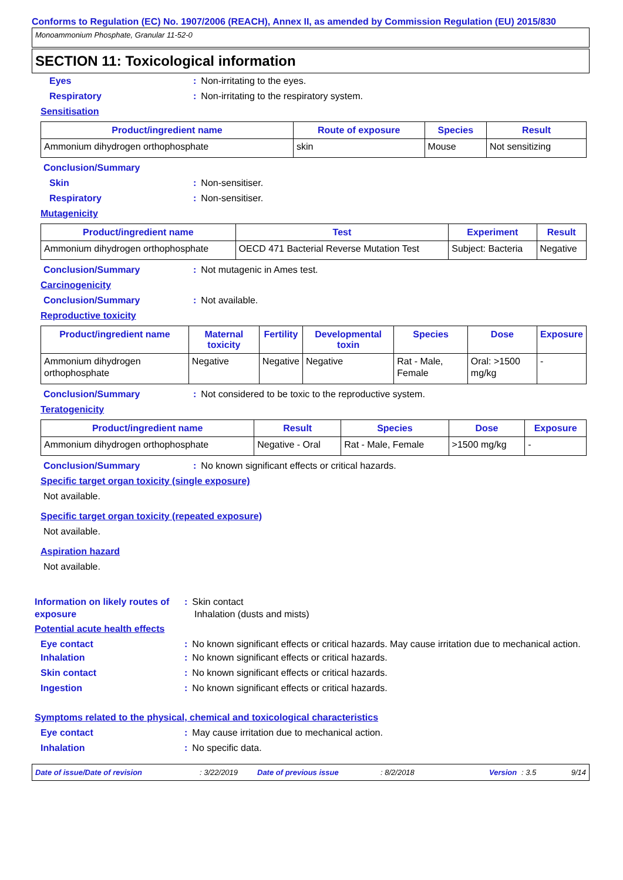Conforms to Regulation (EC) No. 1907/2006 (REACH), Annex II, as amended by Commission Regulation (EU) 2015/830
Monoammonium Phosphate, Granular 11-52-0
SECTION 11: Toxicological information
Eyes : Non-irritating to the eyes.
Respiratory : Non-irritating to the respiratory system.
Sensitisation
| Product/ingredient name | Route of exposure | Species | Result |
| --- | --- | --- | --- |
| Ammonium dihydrogen orthophosphate | skin | Mouse | Not sensitizing |
Conclusion/Summary
Skin : Non-sensitiser.
Respiratory : Non-sensitiser.
Mutagenicity
| Product/ingredient name | Test | Experiment | Result |
| --- | --- | --- | --- |
| Ammonium dihydrogen orthophosphate | OECD 471 Bacterial Reverse Mutation Test | Subject: Bacteria | Negative |
Conclusion/Summary : Not mutagenic in Ames test.
Carcinogenicity
Conclusion/Summary : Not available.
Reproductive toxicity
| Product/ingredient name | Maternal toxicity | Fertility | Developmental toxin | Species | Dose | Exposure |
| --- | --- | --- | --- | --- | --- | --- |
| Ammonium dihydrogen orthophosphate | Negative | Negative | Negative | Rat - Male, Female | Oral: >1500 mg/kg | - |
Conclusion/Summary : Not considered to be toxic to the reproductive system.
Teratogenicity
| Product/ingredient name | Result | Species | Dose | Exposure |
| --- | --- | --- | --- | --- |
| Ammonium dihydrogen orthophosphate | Negative - Oral | Rat - Male, Female | >1500 mg/kg | - |
Conclusion/Summary : No known significant effects or critical hazards.
Specific target organ toxicity (single exposure)
Not available.
Specific target organ toxicity (repeated exposure)
Not available.
Aspiration hazard
Not available.
Information on likely routes of exposure
: Skin contact
Inhalation (dusts and mists)
Potential acute health effects
Eye contact : No known significant effects or critical hazards. May cause irritation due to mechanical action.
Inhalation : No known significant effects or critical hazards.
Skin contact : No known significant effects or critical hazards.
Ingestion : No known significant effects or critical hazards.
Symptoms related to the physical, chemical and toxicological characteristics
Eye contact : May cause irritation due to mechanical action.
Inhalation : No specific data.
Date of issue/Date of revision: 3/22/2019 Date of previous issue: 8/2/2018 Version: 3.5 9/14